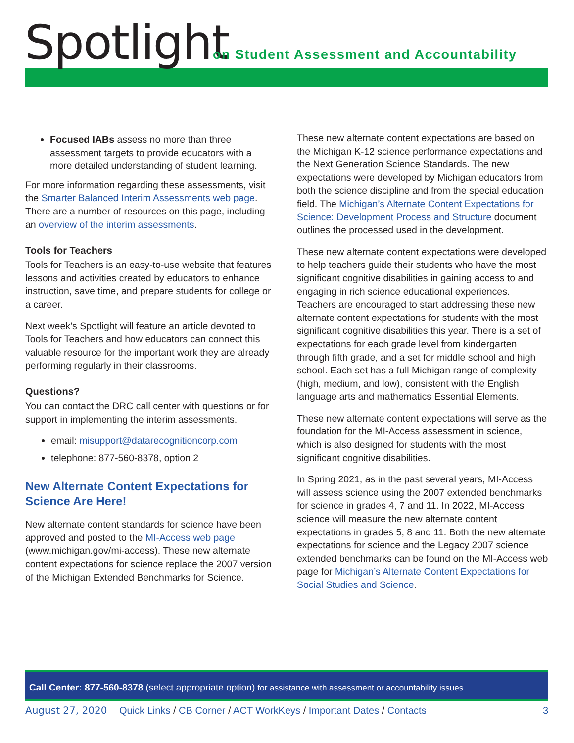Spotlight
on Student Assessment and Accountability
Focused IABs assess no more than three assessment targets to provide educators with a more detailed understanding of student learning.
For more information regarding these assessments, visit the Smarter Balanced Interim Assessments web page. There are a number of resources on this page, including an overview of the interim assessments.
Tools for Teachers
Tools for Teachers is an easy-to-use website that features lessons and activities created by educators to enhance instruction, save time, and prepare students for college or a career.
Next week’s Spotlight will feature an article devoted to Tools for Teachers and how educators can connect this valuable resource for the important work they are already performing regularly in their classrooms.
Questions?
You can contact the DRC call center with questions or for support in implementing the interim assessments.
email: misupport@datarecognitioncorp.com
telephone: 877-560-8378, option 2
New Alternate Content Expectations for Science Are Here!
New alternate content standards for science have been approved and posted to the MI-Access web page (www.michigan.gov/mi-access). These new alternate content expectations for science replace the 2007 version of the Michigan Extended Benchmarks for Science.
These new alternate content expectations are based on the Michigan K-12 science performance expectations and the Next Generation Science Standards. The new expectations were developed by Michigan educators from both the science discipline and from the special education field. The Michigan’s Alternate Content Expectations for Science: Development Process and Structure document outlines the processed used in the development.
These new alternate content expectations were developed to help teachers guide their students who have the most significant cognitive disabilities in gaining access to and engaging in rich science educational experiences. Teachers are encouraged to start addressing these new alternate content expectations for students with the most significant cognitive disabilities this year. There is a set of expectations for each grade level from kindergarten through fifth grade, and a set for middle school and high school. Each set has a full Michigan range of complexity (high, medium, and low), consistent with the English language arts and mathematics Essential Elements.
These new alternate content expectations will serve as the foundation for the MI-Access assessment in science, which is also designed for students with the most significant cognitive disabilities.
In Spring 2021, as in the past several years, MI-Access will assess science using the 2007 extended benchmarks for science in grades 4, 7 and 11. In 2022, MI-Access science will measure the new alternate content expectations in grades 5, 8 and 11. Both the new alternate expectations for science and the Legacy 2007 science extended benchmarks can be found on the MI-Access web page for Michigan’s Alternate Content Expectations for Social Studies and Science.
Call Center: 877-560-8378 (select appropriate option) for assistance with assessment or accountability issues
August 27, 2020 Quick Links / CB Corner / ACT WorkKeys / Important Dates / Contacts 3